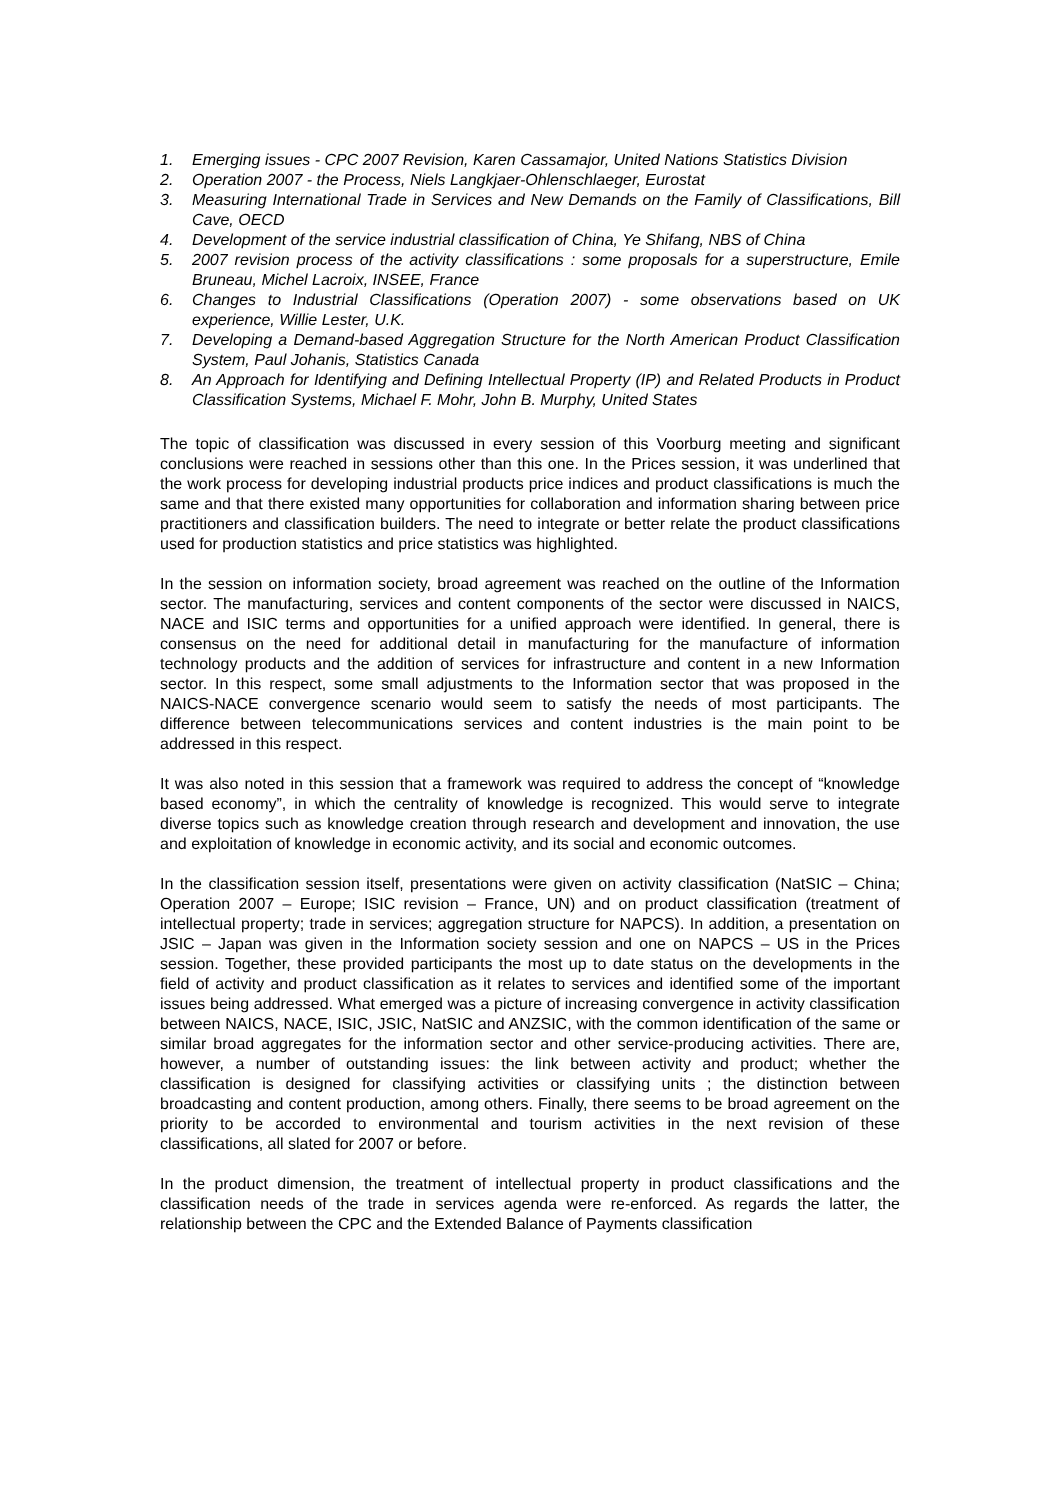1. Emerging issues - CPC 2007 Revision, Karen Cassamajor, United Nations Statistics Division
2. Operation 2007 - the Process, Niels Langkjaer-Ohlenschlaeger, Eurostat
3. Measuring International Trade in Services and New Demands on the Family of Classifications, Bill Cave, OECD
4. Development of the service industrial classification of China, Ye Shifang, NBS of China
5. 2007 revision process of the activity classifications : some proposals for a superstructure, Emile Bruneau, Michel Lacroix, INSEE, France
6. Changes to Industrial Classifications (Operation 2007) - some observations based on UK experience, Willie Lester, U.K.
7. Developing a Demand-based Aggregation Structure for the North American Product Classification System, Paul Johanis, Statistics Canada
8. An Approach for Identifying and Defining Intellectual Property (IP) and Related Products in Product Classification Systems, Michael F. Mohr, John B. Murphy, United States
The topic of classification was discussed in every session of this Voorburg meeting and significant conclusions were reached in sessions other than this one. In the Prices session, it was underlined that the work process for developing industrial products price indices and product classifications is much the same and that there existed many opportunities for collaboration and information sharing between price practitioners and classification builders. The need to integrate or better relate the product classifications used for production statistics and price statistics was highlighted.
In the session on information society, broad agreement was reached on the outline of the Information sector. The manufacturing, services and content components of the sector were discussed in NAICS, NACE and ISIC terms and opportunities for a unified approach were identified. In general, there is consensus on the need for additional detail in manufacturing for the manufacture of information technology products and the addition of services for infrastructure and content in a new Information sector. In this respect, some small adjustments to the Information sector that was proposed in the NAICS-NACE convergence scenario would seem to satisfy the needs of most participants. The difference between telecommunications services and content industries is the main point to be addressed in this respect.
It was also noted in this session that a framework was required to address the concept of “knowledge based economy”, in which the centrality of knowledge is recognized. This would serve to integrate diverse topics such as knowledge creation through research and development and innovation, the use and exploitation of knowledge in economic activity, and its social and economic outcomes.
In the classification session itself, presentations were given on activity classification (NatSIC – China; Operation 2007 – Europe; ISIC revision – France, UN) and on product classification (treatment of intellectual property; trade in services; aggregation structure for NAPCS). In addition, a presentation on JSIC – Japan was given in the Information society session and one on NAPCS – US in the Prices session. Together, these provided participants the most up to date status on the developments in the field of activity and product classification as it relates to services and identified some of the important issues being addressed. What emerged was a picture of increasing convergence in activity classification between NAICS, NACE, ISIC, JSIC, NatSIC and ANZSIC, with the common identification of the same or similar broad aggregates for the information sector and other service-producing activities. There are, however, a number of outstanding issues: the link between activity and product; whether the classification is designed for classifying activities or classifying units ; the distinction between broadcasting and content production, among others. Finally, there seems to be broad agreement on the priority to be accorded to environmental and tourism activities in the next revision of these classifications, all slated for 2007 or before.
In the product dimension, the treatment of intellectual property in product classifications and the classification needs of the trade in services agenda were re-enforced. As regards the latter, the relationship between the CPC and the Extended Balance of Payments classification